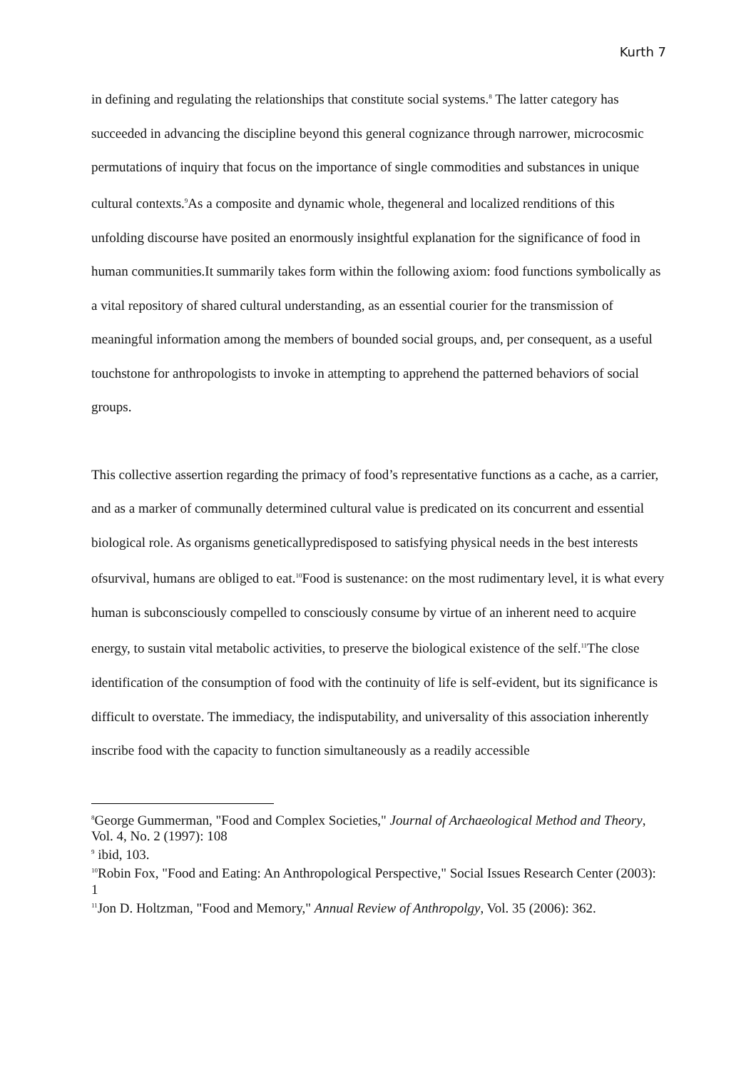Kurth 7
in defining and regulating the relationships that constitute social systems.<sup>8</sup> The latter category has succeeded in advancing the discipline beyond this general cognizance through narrower, microcosmic permutations of inquiry that focus on the importance of single commodities and substances in unique cultural contexts.<sup>9</sup>As a composite and dynamic whole, thegeneral and localized renditions of this unfolding discourse have posited an enormously insightful explanation for the significance of food in human communities.It summarily takes form within the following axiom: food functions symbolically as a vital repository of shared cultural understanding, as an essential courier for the transmission of meaningful information among the members of bounded social groups, and, per consequent, as a useful touchstone for anthropologists to invoke in attempting to apprehend the patterned behaviors of social groups.
This collective assertion regarding the primacy of food’s representative functions as a cache, as a carrier, and as a marker of communally determined cultural value is predicated on its concurrent and essential biological role. As organisms geneticallypredisposed to satisfying physical needs in the best interests ofsurvival, humans are obliged to eat.<sup>10</sup>Food is sustenance: on the most rudimentary level, it is what every human is subconsciously compelled to consciously consume by virtue of an inherent need to acquire energy, to sustain vital metabolic activities, to preserve the biological existence of the self.<sup>11</sup>The close identification of the consumption of food with the continuity of life is self-evident, but its significance is difficult to overstate. The immediacy, the indisputability, and universality of this association inherently inscribe food with the capacity to function simultaneously as a readily accessible
<sup>8</sup> George Gummerman, "Food and Complex Societies," Journal of Archaeological Method and Theory, Vol. 4, No. 2 (1997): 108
<sup>9</sup> ibid, 103.
<sup>10</sup> Robin Fox, "Food and Eating: An Anthropological Perspective," Social Issues Research Center (2003): 1
<sup>11</sup> Jon D. Holtzman, "Food and Memory," Annual Review of Anthropolgy, Vol. 35 (2006): 362.